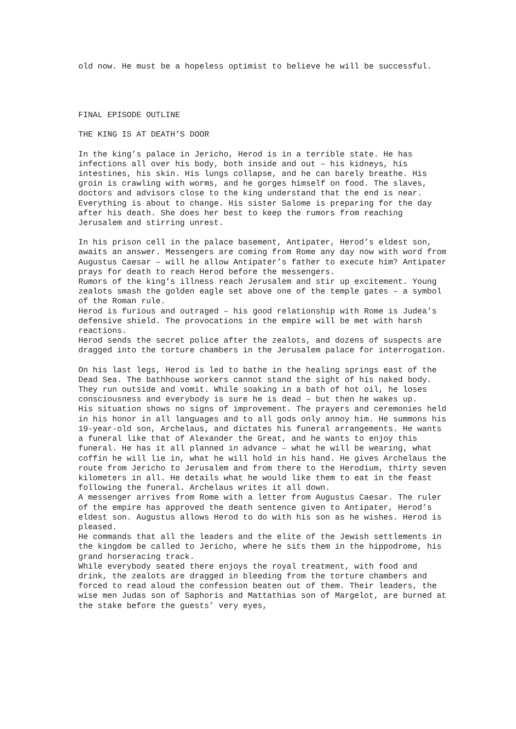old now. He must be a hopeless optimist to believe he will be successful.
FINAL EPISODE OUTLINE
THE KING IS AT DEATH’S DOOR
In the king’s palace in Jericho, Herod is in a terrible state. He has infections all over his body, both inside and out – his kidneys, his intestines, his skin. His lungs collapse, and he can barely breathe. His groin is crawling with worms, and he gorges himself on food. The slaves, doctors and advisors close to the king understand that the end is near. Everything is about to change. His sister Salome is preparing for the day after his death. She does her best to keep the rumors from reaching Jerusalem and stirring unrest.
In his prison cell in the palace basement, Antipater, Herod’s eldest son, awaits an answer. Messengers are coming from Rome any day now with word from Augustus Caesar – will he allow Antipater’s father to execute him? Antipater prays for death to reach Herod before the messengers.
Rumors of the king’s illness reach Jerusalem and stir up excitement. Young zealots smash the golden eagle set above one of the temple gates – a symbol of the Roman rule.
Herod is furious and outraged – his good relationship with Rome is Judea’s defensive shield. The provocations in the empire will be met with harsh reactions.
Herod sends the secret police after the zealots, and dozens of suspects are dragged into the torture chambers in the Jerusalem palace for interrogation.
On his last legs, Herod is led to bathe in the healing springs east of the Dead Sea. The bathhouse workers cannot stand the sight of his naked body. They run outside and vomit. While soaking in a bath of hot oil, he loses consciousness and everybody is sure he is dead – but then he wakes up.
His situation shows no signs of improvement. The prayers and ceremonies held in his honor in all languages and to all gods only annoy him. He summons his 19-year-old son, Archelaus, and dictates his funeral arrangements. He wants a funeral like that of Alexander the Great, and he wants to enjoy this funeral. He has it all planned in advance – what he will be wearing, what coffin he will lie in, what he will hold in his hand. He gives Archelaus the route from Jericho to Jerusalem and from there to the Herodium, thirty seven kilometers in all. He details what he would like them to eat in the feast following the funeral. Archelaus writes it all down.
A messenger arrives from Rome with a letter from Augustus Caesar. The ruler of the empire has approved the death sentence given to Antipater, Herod’s eldest son. Augustus allows Herod to do with his son as he wishes. Herod is pleased.
He commands that all the leaders and the elite of the Jewish settlements in the kingdom be called to Jericho, where he sits them in the hippodrome, his grand horseracing track.
While everybody seated there enjoys the royal treatment, with food and drink, the zealots are dragged in bleeding from the torture chambers and forced to read aloud the confession beaten out of them. Their leaders, the wise men Judas son of Saphoris and Mattathias son of Margelot, are burned at the stake before the guests’ very eyes,